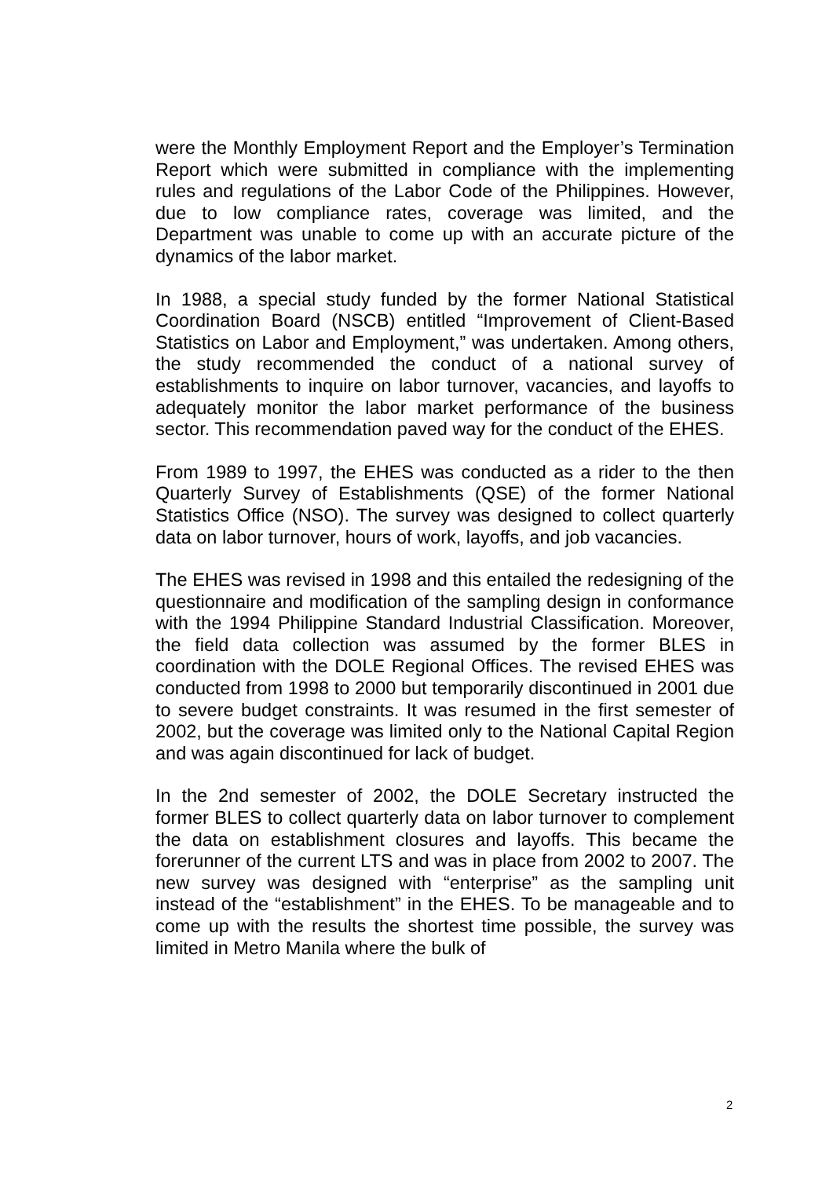were the Monthly Employment Report and the Employer’s Termination Report which were submitted in compliance with the implementing rules and regulations of the Labor Code of the Philippines. However, due to low compliance rates, coverage was limited, and the Department was unable to come up with an accurate picture of the dynamics of the labor market.
In 1988, a special study funded by the former National Statistical Coordination Board (NSCB) entitled “Improvement of Client-Based Statistics on Labor and Employment,” was undertaken. Among others, the study recommended the conduct of a national survey of establishments to inquire on labor turnover, vacancies, and layoffs to adequately monitor the labor market performance of the business sector. This recommendation paved way for the conduct of the EHES.
From 1989 to 1997, the EHES was conducted as a rider to the then Quarterly Survey of Establishments (QSE) of the former National Statistics Office (NSO). The survey was designed to collect quarterly data on labor turnover, hours of work, layoffs, and job vacancies.
The EHES was revised in 1998 and this entailed the redesigning of the questionnaire and modification of the sampling design in conformance with the 1994 Philippine Standard Industrial Classification. Moreover, the field data collection was assumed by the former BLES in coordination with the DOLE Regional Offices. The revised EHES was conducted from 1998 to 2000 but temporarily discontinued in 2001 due to severe budget constraints. It was resumed in the first semester of 2002, but the coverage was limited only to the National Capital Region and was again discontinued for lack of budget.
In the 2nd semester of 2002, the DOLE Secretary instructed the former BLES to collect quarterly data on labor turnover to complement the data on establishment closures and layoffs. This became the forerunner of the current LTS and was in place from 2002 to 2007. The new survey was designed with “enterprise” as the sampling unit instead of the “establishment” in the EHES. To be manageable and to come up with the results the shortest time possible, the survey was limited in Metro Manila where the bulk of
2